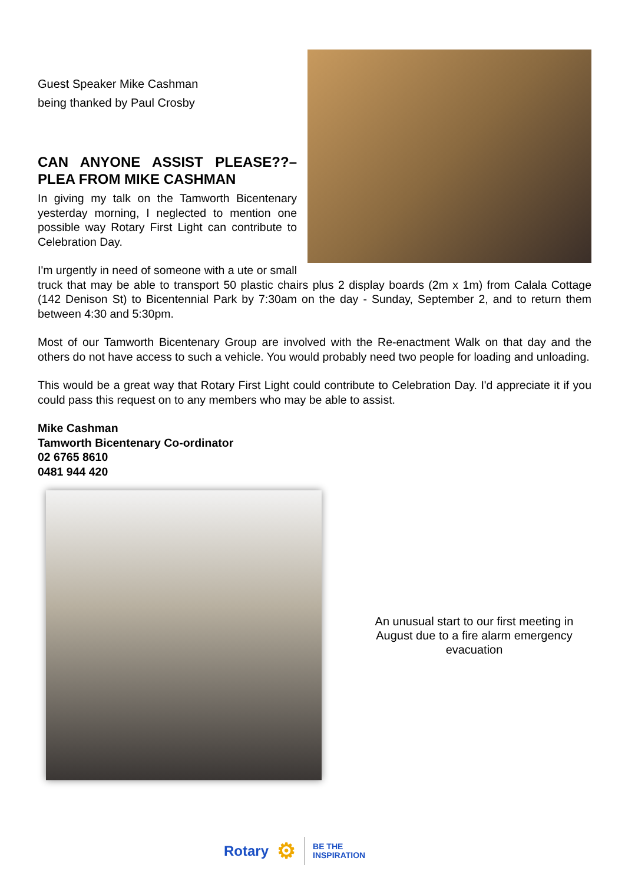Guest Speaker Mike Cashman
being thanked by Paul Crosby
CAN ANYONE ASSIST PLEASE??– PLEA FROM MIKE CASHMAN
In giving my talk on the Tamworth Bicentenary yesterday morning, I neglected to mention one possible way Rotary First Light can contribute to Celebration Day.
I'm urgently in need of someone with a ute or small truck that may be able to transport 50 plastic chairs plus 2 display boards (2m x 1m) from Calala Cottage (142 Denison St) to Bicentennial Park by 7:30am on the day - Sunday, September 2, and to return them between 4:30 and 5:30pm.
Most of our Tamworth Bicentenary Group are involved with the Re-enactment Walk on that day and the others do not have access to such a vehicle. You would probably need two people for loading and unloading.
This would be a great way that Rotary First Light could contribute to Celebration Day. I'd appreciate it if you could pass this request on to any members who may be able to assist.
Mike Cashman
Tamworth Bicentenary Co-ordinator
02 6765 8610
0481 944 420
An unusual start to our first meeting in August due to a fire alarm emergency evacuation
Rotary ⚙ BE THE
INSPIRATION